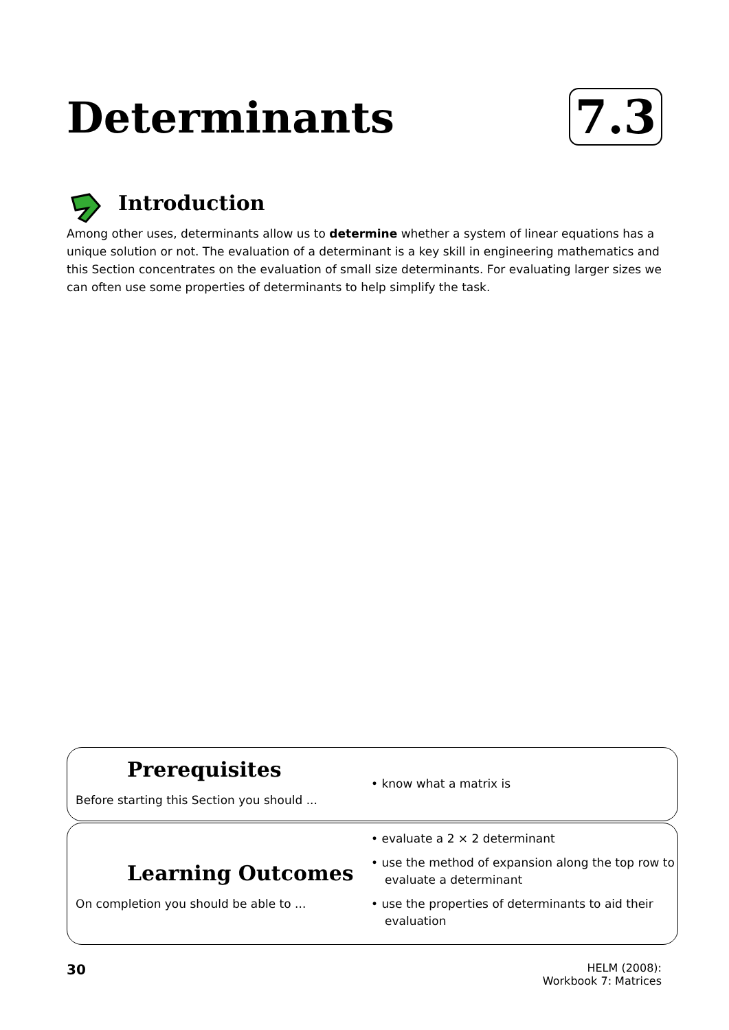Determinants 7.3
Introduction
Among other uses, determinants allow us to determine whether a system of linear equations has a unique solution or not. The evaluation of a determinant is a key skill in engineering mathematics and this Section concentrates on the evaluation of small size determinants. For evaluating larger sizes we can often use some properties of determinants to help simplify the task.
Prerequisites
Before starting this Section you should ...
• know what a matrix is
Learning Outcomes
On completion you should be able to ...
• evaluate a 2 × 2 determinant
• use the method of expansion along the top row to evaluate a determinant
• use the properties of determinants to aid their evaluation
30
HELM (2008):
Workbook 7: Matrices